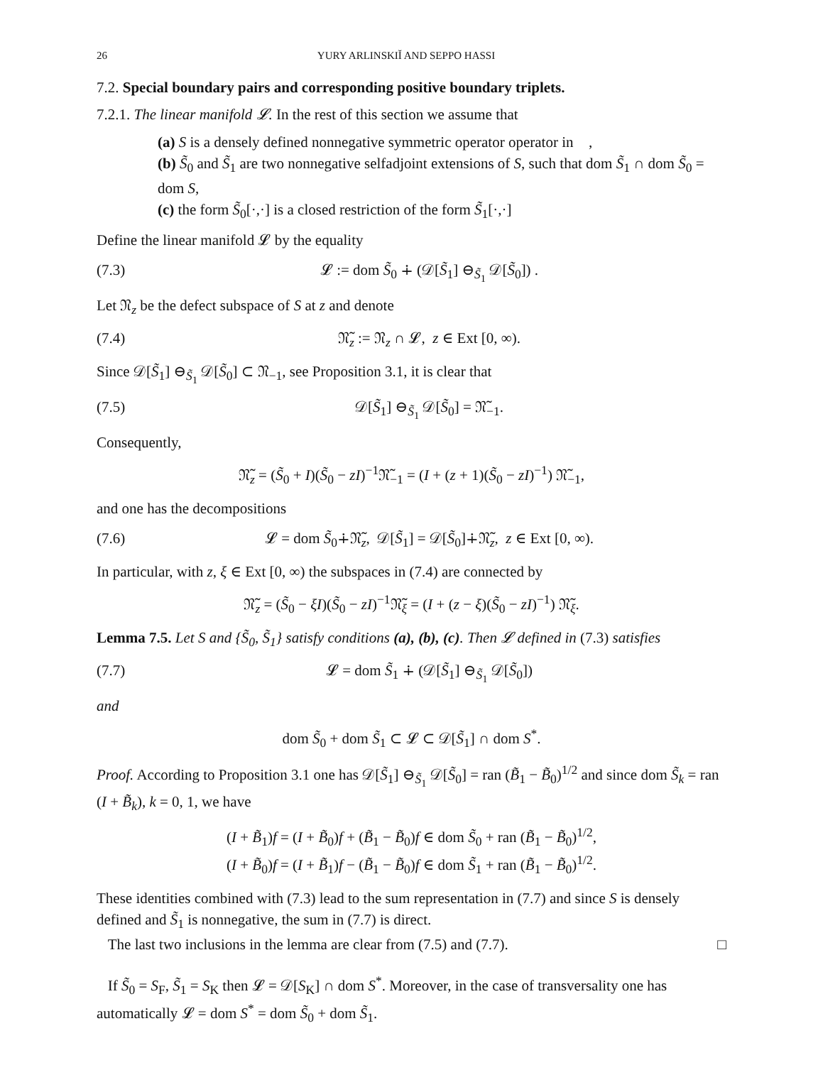26 YURY ARLINSKIĬ AND SEPPO HASSI
7.2. Special boundary pairs and corresponding positive boundary triplets.
7.2.1. The linear manifold 𝓛. In the rest of this section we assume that
(a) S is a densely defined nonnegative symmetric operator operator in 𝔋,
(b) S̃<sub>0</sub> and S̃<sub>1</sub> are two nonnegative selfadjoint extensions of S, such that dom S̃<sub>1</sub> ∩ dom S̃<sub>0</sub> = dom S,
(c) the form S̃<sub>0</sub>[·,·] is a closed restriction of the form S̃<sub>1</sub>[·,·]
Define the linear manifold 𝓛 by the equality
(7.3) 𝓛 := dom S̃<sub>0</sub> ∔ (𝒟[S̃<sub>1</sub>] ⊖<sub>S̃<sub>1</sub></sub> 𝒟[S̃<sub>0</sub>]) .
Let 𝔑<sub>z</sub> be the defect subspace of S at z and denote
(7.4) 𝔑̃<sub>z</sub> := 𝔑<sub>z</sub> ∩ 𝓛, z ∈ Ext [0, ∞).
Since 𝒟[S̃<sub>1</sub>] ⊖<sub>S̃<sub>1</sub></sub> 𝒟[S̃<sub>0</sub>] ⊂ 𝔑<sub>−1</sub>, see Proposition 3.1, it is clear that
(7.5) 𝒟[S̃<sub>1</sub>] ⊖<sub>S̃<sub>1</sub></sub> 𝒟[S̃<sub>0</sub>] = 𝔑̃<sub>−1</sub>.
Consequently,
𝔑̃<sub>z</sub> = (S̃<sub>0</sub> + I)(S̃<sub>0</sub> − zI)<sup>−1</sup>𝔑̃<sub>−1</sub> = (I + (z + 1)(S̃<sub>0</sub> − zI)<sup>−1</sup>) 𝔑̃<sub>−1</sub>,
and one has the decompositions
(7.6) 𝓛 = dom S̃<sub>0</sub>∔𝔑̃<sub>z</sub>, 𝒟[S̃<sub>1</sub>] = 𝒟[S̃<sub>0</sub>]∔𝔑̃<sub>z</sub>, z ∈ Ext [0, ∞).
In particular, with z, ξ ∈ Ext [0, ∞) the subspaces in (7.4) are connected by
𝔑̃<sub>z</sub> = (S̃<sub>0</sub> − ξI)(S̃<sub>0</sub> − zI)<sup>−1</sup>𝔑̃<sub>ξ</sub> = (I + (z − ξ)(S̃<sub>0</sub> − zI)<sup>−1</sup>) 𝔑̃<sub>ξ</sub>.
Lemma 7.5. Let S and {S̃<sub>0</sub>, S̃<sub>1</sub>} satisfy conditions (a), (b), (c). Then 𝓛 defined in (7.3) satisfies
(7.7) 𝓛 = dom S̃<sub>1</sub> ∔ (𝒟[S̃<sub>1</sub>] ⊖<sub>S̃<sub>1</sub></sub> 𝒟[S̃<sub>0</sub>])
and
dom S̃<sub>0</sub> + dom S̃<sub>1</sub> ⊂ 𝓛 ⊂ 𝒟[S̃<sub>1</sub>] ∩ dom S<sup>*</sup>.
Proof. According to Proposition 3.1 one has 𝒟[S̃<sub>1</sub>] ⊖<sub>S̃<sub>1</sub></sub> 𝒟[S̃<sub>0</sub>] = ran (B̃<sub>1</sub> − B̃<sub>0</sub>)<sup>1/2</sup> and since dom S̃<sub>k</sub> = ran (I + B̃<sub>k</sub>), k = 0, 1, we have
(I + B̃<sub>1</sub>)f = (I + B̃<sub>0</sub>)f + (B̃<sub>1</sub> − B̃<sub>0</sub>)f ∈ dom S̃<sub>0</sub> + ran (B̃<sub>1</sub> − B̃<sub>0</sub>)<sup>1/2</sup>,
(I + B̃<sub>0</sub>)f = (I + B̃<sub>1</sub>)f − (B̃<sub>1</sub> − B̃<sub>0</sub>)f ∈ dom S̃<sub>1</sub> + ran (B̃<sub>1</sub> − B̃<sub>0</sub>)<sup>1/2</sup>.
These identities combined with (7.3) lead to the sum representation in (7.7) and since S is densely defined and S̃<sub>1</sub> is nonnegative, the sum in (7.7) is direct.
The last two inclusions in the lemma are clear from (7.5) and (7.7). □
If S̃<sub>0</sub> = S<sub>F</sub>, S̃<sub>1</sub> = S<sub>K</sub> then 𝓛 = 𝒟[S<sub>K</sub>] ∩ dom S<sup>*</sup>. Moreover, in the case of transversality one has automatically 𝓛 = dom S<sup>*</sup> = dom S̃<sub>0</sub> + dom S̃<sub>1</sub>.